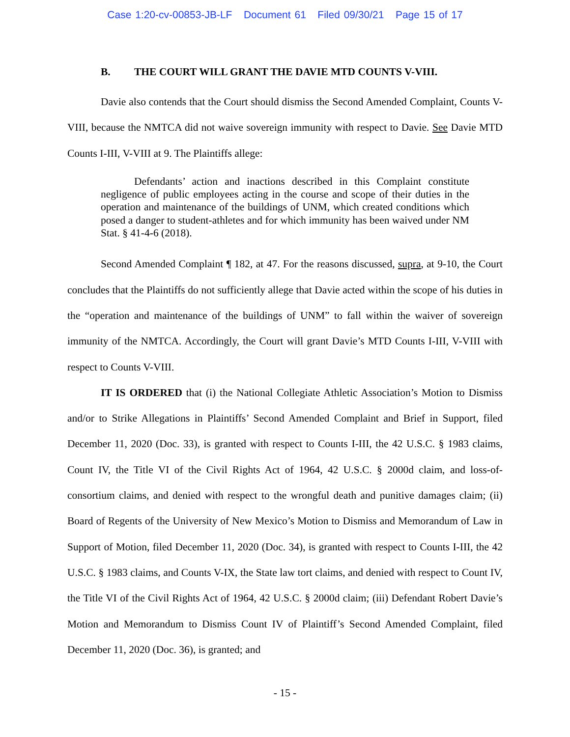Case 1:20-cv-00853-JB-LF Document 61 Filed 09/30/21 Page 15 of 17
B. THE COURT WILL GRANT THE DAVIE MTD COUNTS V-VIII.
Davie also contends that the Court should dismiss the Second Amended Complaint, Counts V-VIII, because the NMTCA did not waive sovereign immunity with respect to Davie. See Davie MTD Counts I-III, V-VIII at 9. The Plaintiffs allege:
Defendants’ action and inactions described in this Complaint constitute negligence of public employees acting in the course and scope of their duties in the operation and maintenance of the buildings of UNM, which created conditions which posed a danger to student-athletes and for which immunity has been waived under NM Stat. § 41-4-6 (2018).
Second Amended Complaint ¶ 182, at 47. For the reasons discussed, supra, at 9-10, the Court concludes that the Plaintiffs do not sufficiently allege that Davie acted within the scope of his duties in the “operation and maintenance of the buildings of UNM” to fall within the waiver of sovereign immunity of the NMTCA. Accordingly, the Court will grant Davie’s MTD Counts I-III, V-VIII with respect to Counts V-VIII.
IT IS ORDERED that (i) the National Collegiate Athletic Association’s Motion to Dismiss and/or to Strike Allegations in Plaintiffs’ Second Amended Complaint and Brief in Support, filed December 11, 2020 (Doc. 33), is granted with respect to Counts I-III, the 42 U.S.C. § 1983 claims, Count IV, the Title VI of the Civil Rights Act of 1964, 42 U.S.C. § 2000d claim, and loss-of-consortium claims, and denied with respect to the wrongful death and punitive damages claim; (ii) Board of Regents of the University of New Mexico’s Motion to Dismiss and Memorandum of Law in Support of Motion, filed December 11, 2020 (Doc. 34), is granted with respect to Counts I-III, the 42 U.S.C. § 1983 claims, and Counts V-IX, the State law tort claims, and denied with respect to Count IV, the Title VI of the Civil Rights Act of 1964, 42 U.S.C. § 2000d claim; (iii) Defendant Robert Davie’s Motion and Memorandum to Dismiss Count IV of Plaintiff’s Second Amended Complaint, filed December 11, 2020 (Doc. 36), is granted; and
- 15 -